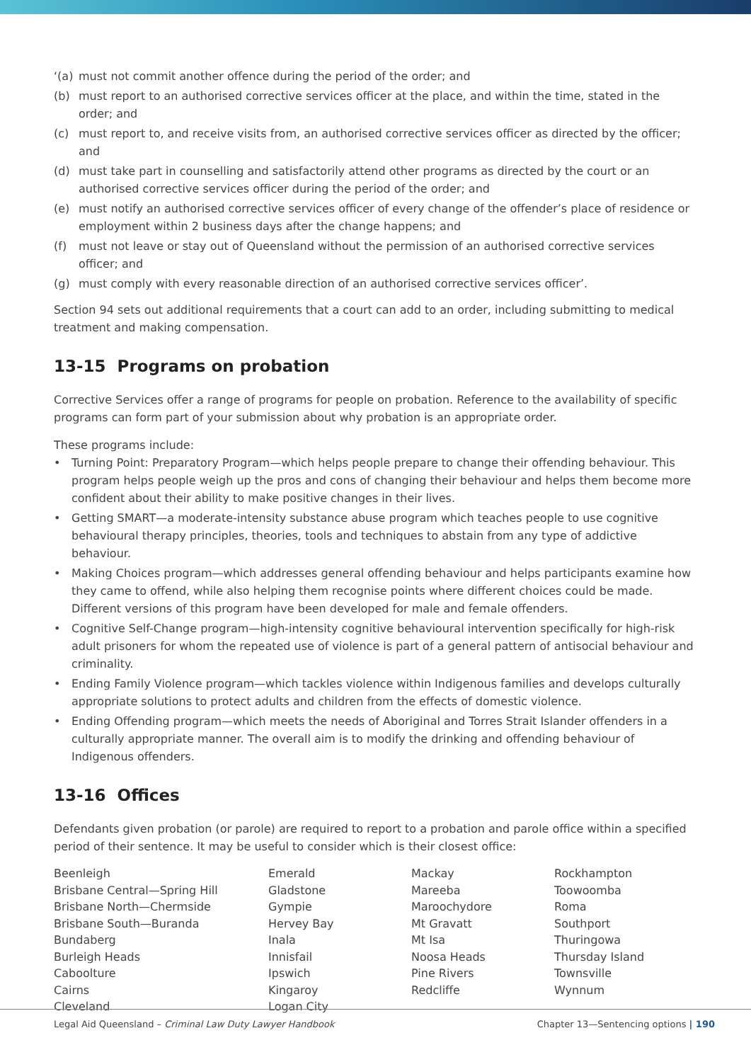‘(a) must not commit another offence during the period of the order; and
(b) must report to an authorised corrective services officer at the place, and within the time, stated in the order; and
(c) must report to, and receive visits from, an authorised corrective services officer as directed by the officer; and
(d) must take part in counselling and satisfactorily attend other programs as directed by the court or an authorised corrective services officer during the period of the order; and
(e) must notify an authorised corrective services officer of every change of the offender’s place of residence or employment within 2 business days after the change happens; and
(f) must not leave or stay out of Queensland without the permission of an authorised corrective services officer; and
(g) must comply with every reasonable direction of an authorised corrective services officer’.
Section 94 sets out additional requirements that a court can add to an order, including submitting to medical treatment and making compensation.
13-15 Programs on probation
Corrective Services offer a range of programs for people on probation. Reference to the availability of specific programs can form part of your submission about why probation is an appropriate order.
These programs include:
• Turning Point: Preparatory Program—which helps people prepare to change their offending behaviour. This program helps people weigh up the pros and cons of changing their behaviour and helps them become more confident about their ability to make positive changes in their lives.
• Getting SMART—a moderate-intensity substance abuse program which teaches people to use cognitive behavioural therapy principles, theories, tools and techniques to abstain from any type of addictive behaviour.
• Making Choices program—which addresses general offending behaviour and helps participants examine how they came to offend, while also helping them recognise points where different choices could be made. Different versions of this program have been developed for male and female offenders.
• Cognitive Self-Change program—high-intensity cognitive behavioural intervention specifically for high-risk adult prisoners for whom the repeated use of violence is part of a general pattern of antisocial behaviour and criminality.
• Ending Family Violence program—which tackles violence within Indigenous families and develops culturally appropriate solutions to protect adults and children from the effects of domestic violence.
• Ending Offending program—which meets the needs of Aboriginal and Torres Strait Islander offenders in a culturally appropriate manner. The overall aim is to modify the drinking and offending behaviour of Indigenous offenders.
13-16 Offices
Defendants given probation (or parole) are required to report to a probation and parole office within a specified period of their sentence. It may be useful to consider which is their closest office:
Beenleigh
Brisbane Central—Spring Hill
Brisbane North—Chermside
Brisbane South—Buranda
Bundaberg
Burleigh Heads
Caboolture
Cairns
Cleveland
Emerald
Gladstone
Gympie
Hervey Bay
Inala
Innisfail
Ipswich
Kingaroy
Logan City
Mackay
Mareeba
Maroochydore
Mt Gravatt
Mt Isa
Noosa Heads
Pine Rivers
Redcliffe
Rockhampton
Toowoomba
Roma
Southport
Thuringowa
Thursday Island
Townsville
Wynnum
Legal Aid Queensland – Criminal Law Duty Lawyer Handbook Chapter 13—Sentencing options | 190